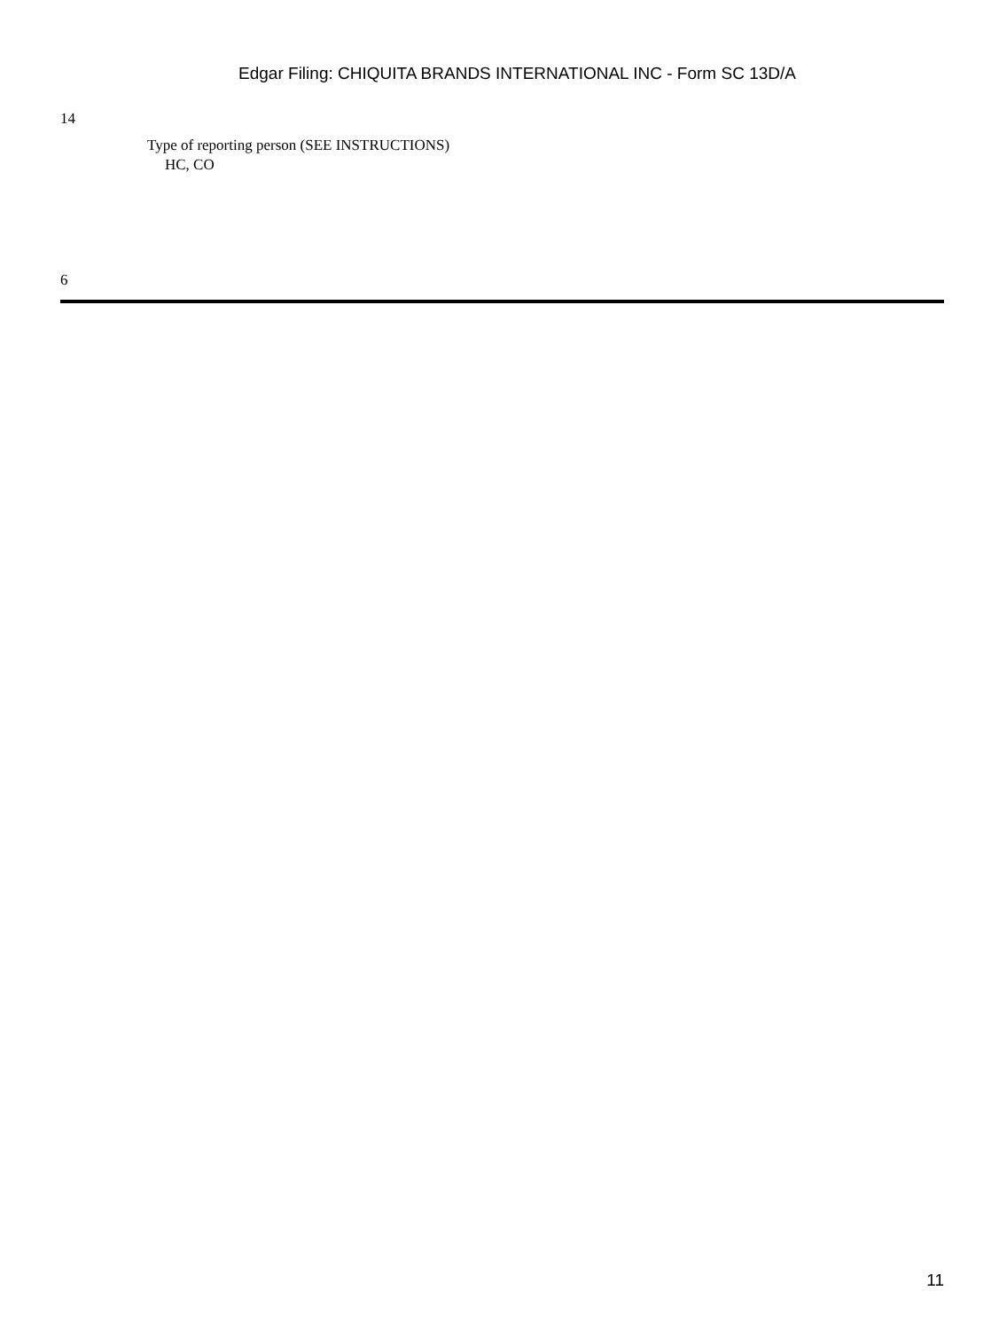Edgar Filing: CHIQUITA BRANDS INTERNATIONAL INC - Form SC 13D/A
14
Type of reporting person (SEE INSTRUCTIONS)
HC, CO
6
11